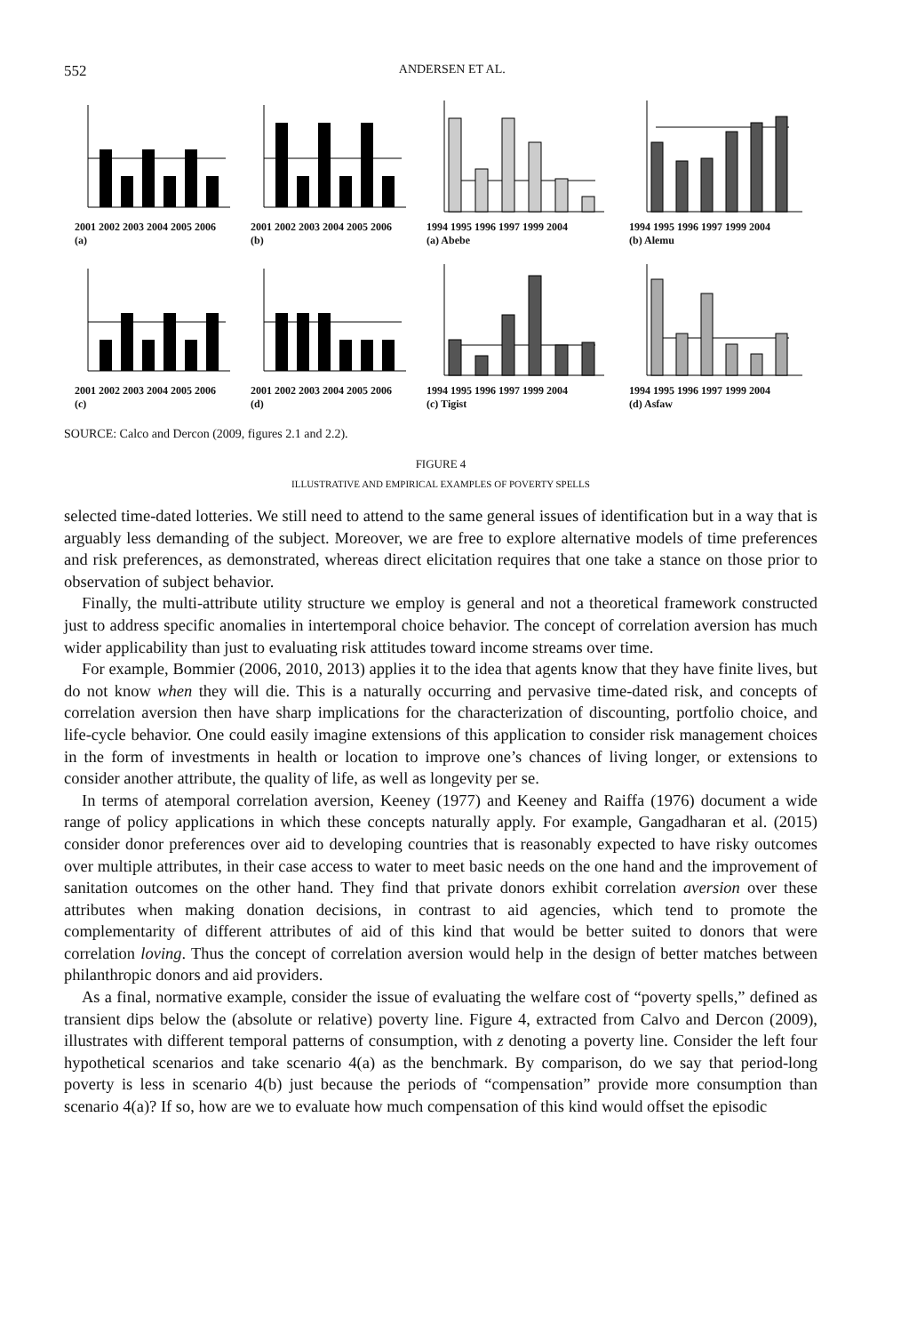552 ANDERSEN ET AL.
2001 2002 2003 2004 2005 2006
(a)
2001 2002 2003 2004 2005 2006
(b)
1994 1995 1996 1997 1999 2004
(a) Abebe
1994 1995 1996 1997 1999 2004
(b) Alemu
2001 2002 2003 2004 2005 2006
(c)
2001 2002 2003 2004 2005 2006
(d)
1994 1995 1996 1997 1999 2004
(c) Tigist
1994 1995 1996 1997 1999 2004
(d) Asfaw
SOURCE: Calco and Dercon (2009, figures 2.1 and 2.2).
FIGURE 4
ILLUSTRATIVE AND EMPIRICAL EXAMPLES OF POVERTY SPELLS
selected time-dated lotteries. We still need to attend to the same general issues of identification but in a way that is arguably less demanding of the subject. Moreover, we are free to explore alternative models of time preferences and risk preferences, as demonstrated, whereas direct elicitation requires that one take a stance on those prior to observation of subject behavior.
Finally, the multi-attribute utility structure we employ is general and not a theoretical framework constructed just to address specific anomalies in intertemporal choice behavior. The concept of correlation aversion has much wider applicability than just to evaluating risk attitudes toward income streams over time.
For example, Bommier (2006, 2010, 2013) applies it to the idea that agents know that they have finite lives, but do not know when they will die. This is a naturally occurring and pervasive time-dated risk, and concepts of correlation aversion then have sharp implications for the characterization of discounting, portfolio choice, and life-cycle behavior. One could easily imagine extensions of this application to consider risk management choices in the form of investments in health or location to improve one’s chances of living longer, or extensions to consider another attribute, the quality of life, as well as longevity per se.
In terms of atemporal correlation aversion, Keeney (1977) and Keeney and Raiffa (1976) document a wide range of policy applications in which these concepts naturally apply. For example, Gangadharan et al. (2015) consider donor preferences over aid to developing countries that is reasonably expected to have risky outcomes over multiple attributes, in their case access to water to meet basic needs on the one hand and the improvement of sanitation outcomes on the other hand. They find that private donors exhibit correlation aversion over these attributes when making donation decisions, in contrast to aid agencies, which tend to promote the complementarity of different attributes of aid of this kind that would be better suited to donors that were correlation loving. Thus the concept of correlation aversion would help in the design of better matches between philanthropic donors and aid providers.
As a final, normative example, consider the issue of evaluating the welfare cost of “poverty spells,” defined as transient dips below the (absolute or relative) poverty line. Figure 4, extracted from Calvo and Dercon (2009), illustrates with different temporal patterns of consumption, with z denoting a poverty line. Consider the left four hypothetical scenarios and take scenario 4(a) as the benchmark. By comparison, do we say that period-long poverty is less in scenario 4(b) just because the periods of “compensation” provide more consumption than scenario 4(a)? If so, how are we to evaluate how much compensation of this kind would offset the episodic